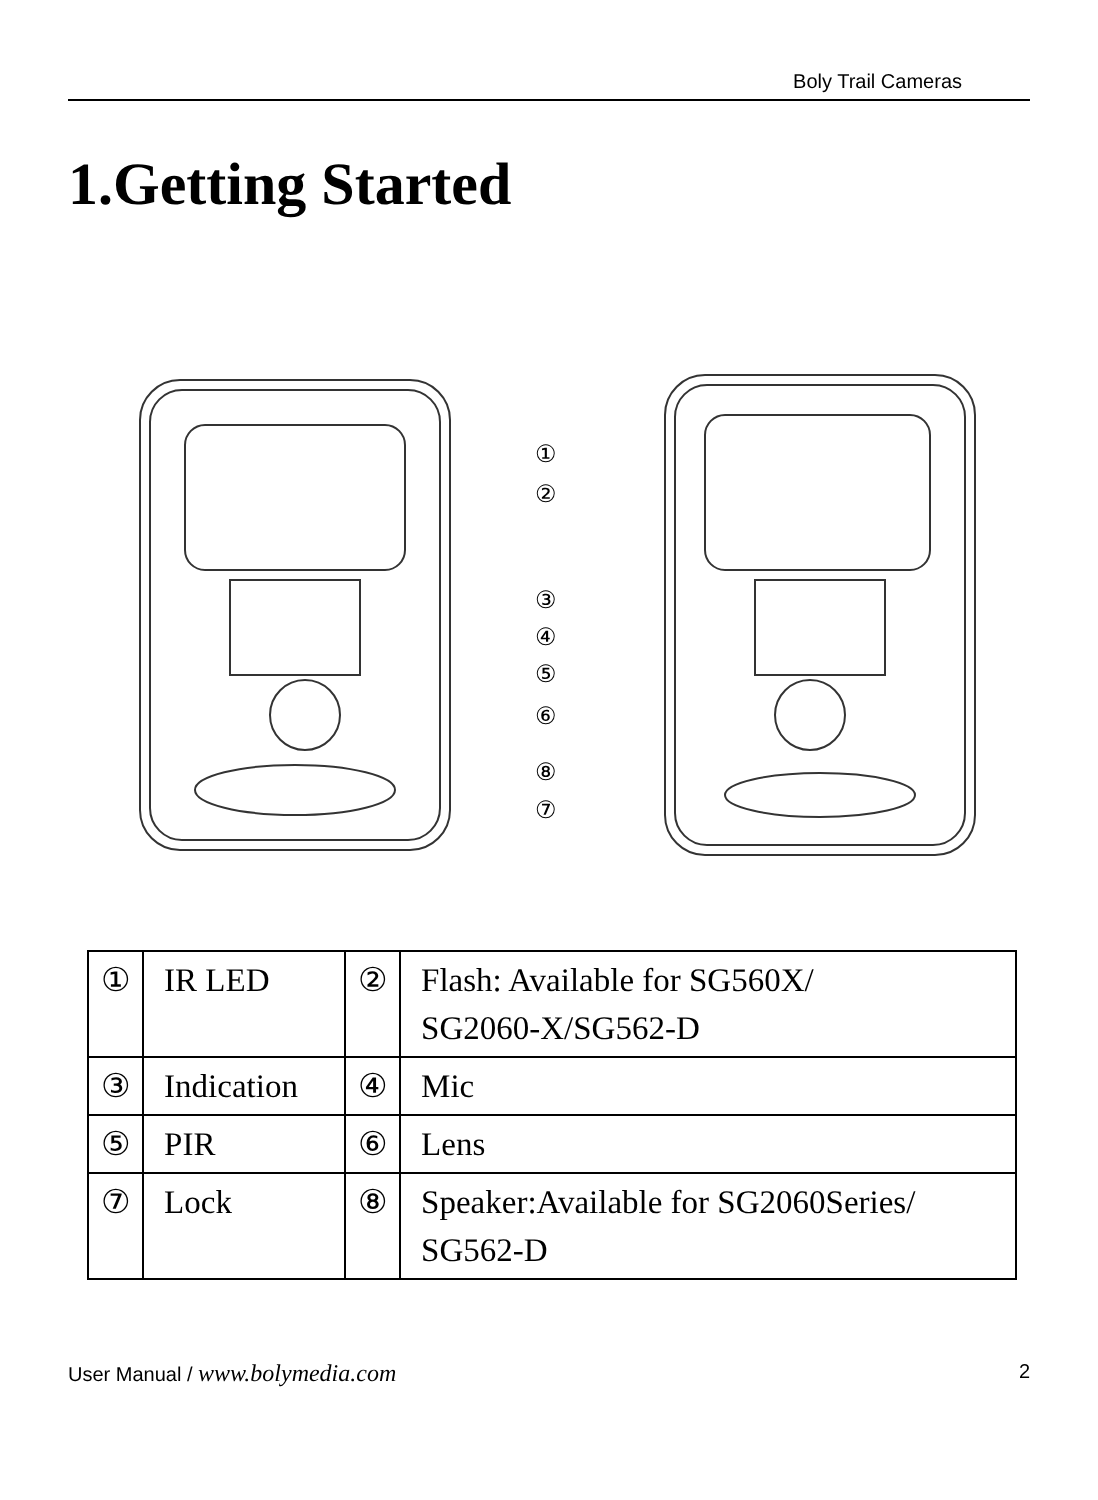Boly Trail Cameras
1.Getting Started
①
②
③
④
⑤
⑥
⑧
⑦
| ① | IR LED | ② | Flash: Available for SG560X/ SG2060-X/SG562-D |
| ③ | Indication | ④ | Mic |
| ⑤ | PIR | ⑥ | Lens |
| ⑦ | Lock | ⑧ | Speaker:Available for SG2060Series/ SG562-D |
User Manual / www.bolymedia.com 2